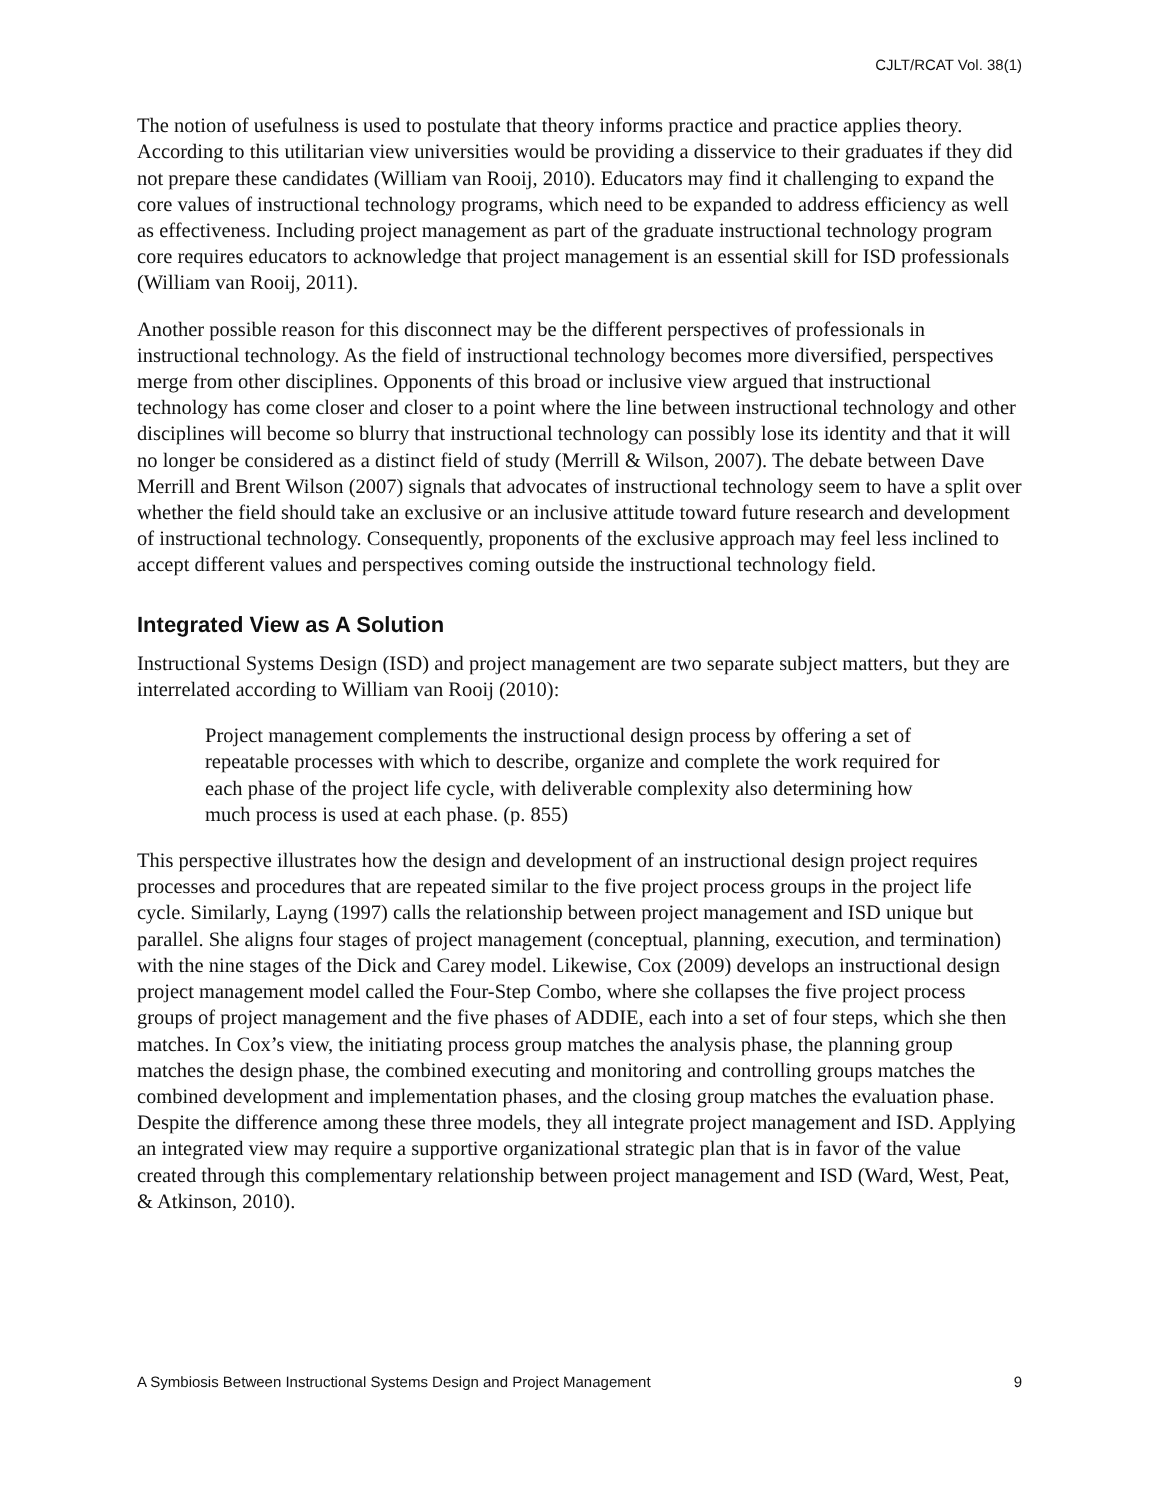CJLT/RCAT Vol. 38(1)
The notion of usefulness is used to postulate that theory informs practice and practice applies theory. According to this utilitarian view universities would be providing a disservice to their graduates if they did not prepare these candidates (William van Rooij, 2010). Educators may find it challenging to expand the core values of instructional technology programs, which need to be expanded to address efficiency as well as effectiveness. Including project management as part of the graduate instructional technology program core requires educators to acknowledge that project management is an essential skill for ISD professionals (William van Rooij, 2011).
Another possible reason for this disconnect may be the different perspectives of professionals in instructional technology. As the field of instructional technology becomes more diversified, perspectives merge from other disciplines. Opponents of this broad or inclusive view argued that instructional technology has come closer and closer to a point where the line between instructional technology and other disciplines will become so blurry that instructional technology can possibly lose its identity and that it will no longer be considered as a distinct field of study (Merrill & Wilson, 2007). The debate between Dave Merrill and Brent Wilson (2007) signals that advocates of instructional technology seem to have a split over whether the field should take an exclusive or an inclusive attitude toward future research and development of instructional technology. Consequently, proponents of the exclusive approach may feel less inclined to accept different values and perspectives coming outside the instructional technology field.
Integrated View as A Solution
Instructional Systems Design (ISD) and project management are two separate subject matters, but they are interrelated according to William van Rooij (2010):
Project management complements the instructional design process by offering a set of repeatable processes with which to describe, organize and complete the work required for each phase of the project life cycle, with deliverable complexity also determining how much process is used at each phase. (p. 855)
This perspective illustrates how the design and development of an instructional design project requires processes and procedures that are repeated similar to the five project process groups in the project life cycle. Similarly, Layng (1997) calls the relationship between project management and ISD unique but parallel. She aligns four stages of project management (conceptual, planning, execution, and termination) with the nine stages of the Dick and Carey model. Likewise, Cox (2009) develops an instructional design project management model called the Four-Step Combo, where she collapses the five project process groups of project management and the five phases of ADDIE, each into a set of four steps, which she then matches. In Cox’s view, the initiating process group matches the analysis phase, the planning group matches the design phase, the combined executing and monitoring and controlling groups matches the combined development and implementation phases, and the closing group matches the evaluation phase. Despite the difference among these three models, they all integrate project management and ISD. Applying an integrated view may require a supportive organizational strategic plan that is in favor of the value created through this complementary relationship between project management and ISD (Ward, West, Peat, & Atkinson, 2010).
A Symbiosis Between Instructional Systems Design and Project Management 9